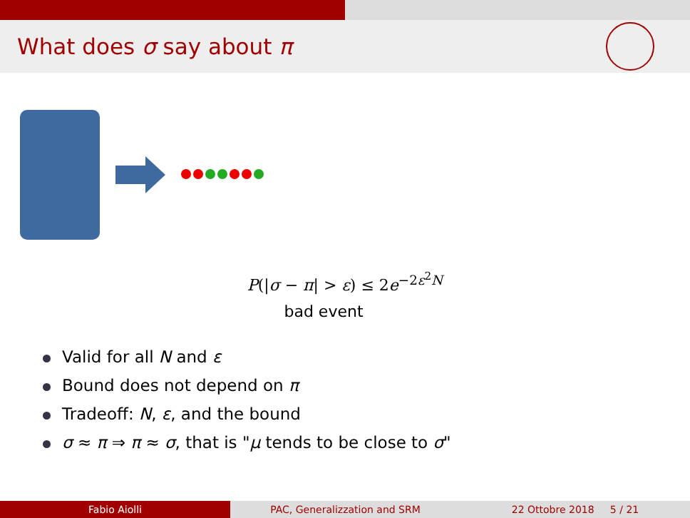What does σ say about π
P(|σ − π| > ε) ≤ 2e<sup>−2ε<sup>2</sup>N</sup>
bad event
Valid for all N and ε
Bound does not depend on π
Tradeoff: N, ε, and the bound
σ ≈ π ⇒ π ≈ σ, that is "μ tends to be close to σ"
Fabio Aiolli PAC, Generalizzation and SRM 22 Ottobre 2018 5 / 21